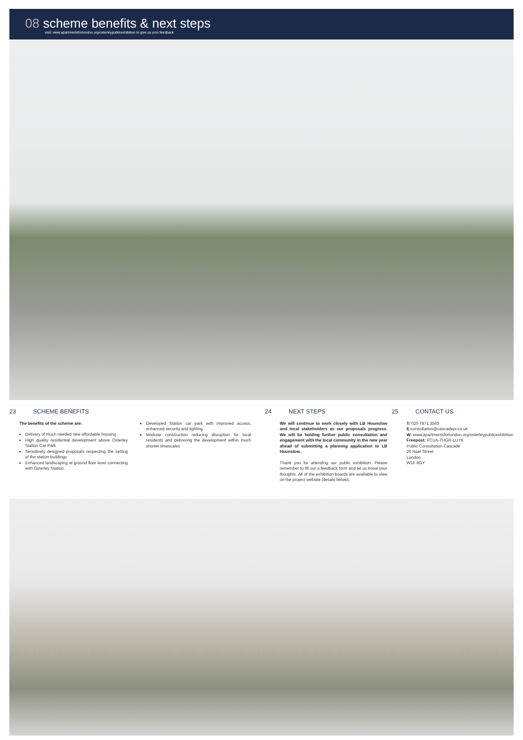08 scheme benefits & next steps
visit: www.apartmentsforlondon.org/osterleypublicexhibition to give us your feedback
23 SCHEME BENEFITS
The benefits of the scheme are:
Delivery of much needed new affordable housing
High quality residential development above Osterley Station Car Park
Sensitively designed proposals respecting the setting of the station buildings
Enhanced landscaping at ground floor level connecting with Osterley Station.
Developed Station car park with improved access, enhanced security and lighting.
Modular construction reducing disruption for local residents and delivering the development within much shorter timescales
24 NEXT STEPS
We will continue to work closely with LB Hounslow and local stakeholders as our proposals progress. We will be holding further public consultation and engagement with the local community in the new year ahead of submitting a planning application to LB Hounslow.
Thank you for attending our public exhibition. Please remember to fill out a feedback form and let us know your thoughts. All of the exhibition boards are available to view on the project website (details below).
25 CONTACT US
T: 020 7871 3565
E: consultation@cascadepr.co.uk
W: www.apartmentsforlondon.org/osterleypublicexhibition
Freepost: RTUA-THGR-LUYK
Public Consultation Cascade
26 Noel Street
London
W1F 8GY